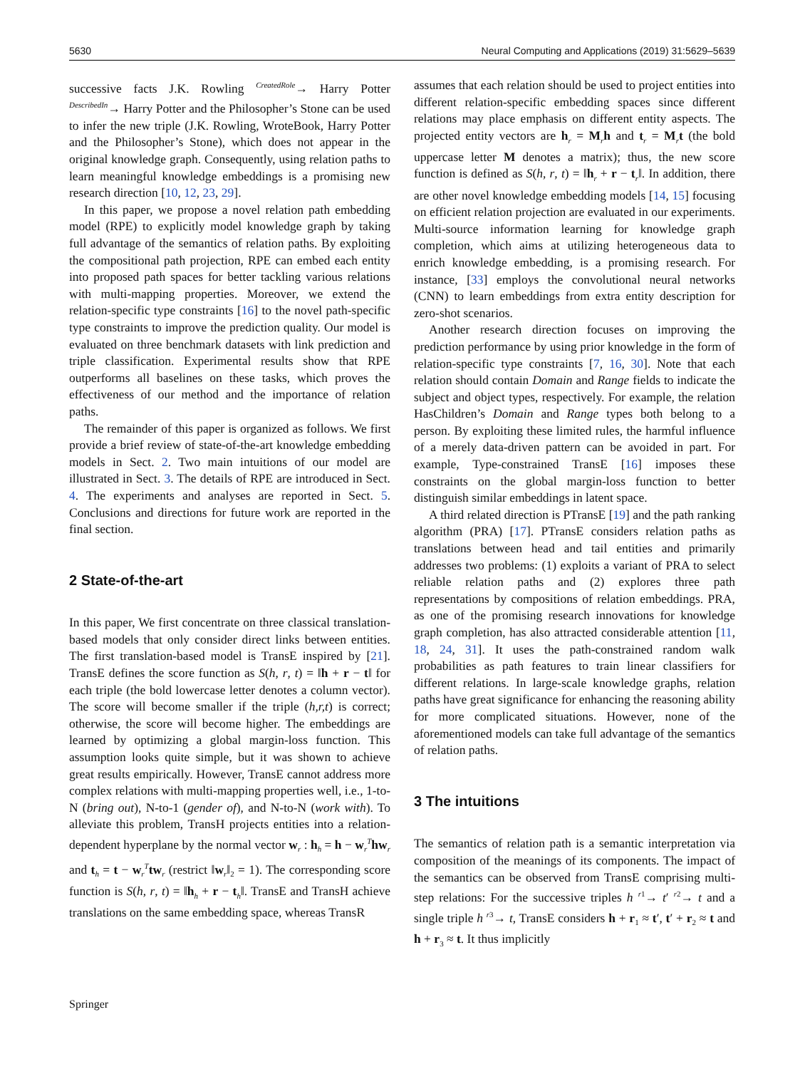5630 Neural Computing and Applications (2019) 31:5629–5639
successive facts J.K. Rowling <sup>CreatedRole</sup>→ Harry Potter <sup>DescribedIn</sup>→ Harry Potter and the Philosopher’s Stone can be used to infer the new triple (J.K. Rowling, WroteBook, Harry Potter and the Philosopher’s Stone), which does not appear in the original knowledge graph. Consequently, using relation paths to learn meaningful knowledge embeddings is a promising new research direction [10, 12, 23, 29].
In this paper, we propose a novel relation path embedding model (RPE) to explicitly model knowledge graph by taking full advantage of the semantics of relation paths. By exploiting the compositional path projection, RPE can embed each entity into proposed path spaces for better tackling various relations with multi-mapping properties. Moreover, we extend the relation-specific type constraints [16] to the novel path-specific type constraints to improve the prediction quality. Our model is evaluated on three benchmark datasets with link prediction and triple classification. Experimental results show that RPE outperforms all baselines on these tasks, which proves the effectiveness of our method and the importance of relation paths.
The remainder of this paper is organized as follows. We first provide a brief review of state-of-the-art knowledge embedding models in Sect. 2. Two main intuitions of our model are illustrated in Sect. 3. The details of RPE are introduced in Sect. 4. The experiments and analyses are reported in Sect. 5. Conclusions and directions for future work are reported in the final section.
2 State-of-the-art
In this paper, We first concentrate on three classical translation-based models that only consider direct links between entities. The first translation-based model is TransE inspired by [21]. TransE defines the score function as S(h, r, t) = ‖h + r − t‖ for each triple (the bold lowercase letter denotes a column vector). The score will become smaller if the triple (h,r,t) is correct; otherwise, the score will become higher. The embeddings are learned by optimizing a global margin-loss function. This assumption looks quite simple, but it was shown to achieve great results empirically. However, TransE cannot address more complex relations with multi-mapping properties well, i.e., 1-to-N (bring out), N-to-1 (gender of), and N-to-N (work with). To alleviate this problem, TransH projects entities into a relation-dependent hyperplane by the normal vector w<sub>r</sub> : h<sub>h</sub> = h − w<sub>r</sub><sup>T</sup>hw<sub>r</sub> and t<sub>h</sub> = t − w<sub>r</sub><sup>T</sup>tw<sub>r</sub> (restrict ‖w<sub>r</sub>‖<sub>2</sub> = 1). The corresponding score function is S(h, r, t) = ‖h<sub>h</sub> + r − t<sub>h</sub>‖. TransE and TransH achieve translations on the same embedding space, whereas TransR
assumes that each relation should be used to project entities into different relation-specific embedding spaces since different relations may place emphasis on different entity aspects. The projected entity vectors are h<sub>r</sub> = M<sub>r</sub>h and t<sub>r</sub> = M<sub>r</sub>t (the bold uppercase letter M denotes a matrix); thus, the new score function is defined as S(h, r, t) = ‖h<sub>r</sub> + r − t<sub>r</sub>‖. In addition, there are other novel knowledge embedding models [14, 15] focusing on efficient relation projection are evaluated in our experiments. Multi-source information learning for knowledge graph completion, which aims at utilizing heterogeneous data to enrich knowledge embedding, is a promising research. For instance, [33] employs the convolutional neural networks (CNN) to learn embeddings from extra entity description for zero-shot scenarios.
Another research direction focuses on improving the prediction performance by using prior knowledge in the form of relation-specific type constraints [7, 16, 30]. Note that each relation should contain Domain and Range fields to indicate the subject and object types, respectively. For example, the relation HasChildren’s Domain and Range types both belong to a person. By exploiting these limited rules, the harmful influence of a merely data-driven pattern can be avoided in part. For example, Type-constrained TransE [16] imposes these constraints on the global margin-loss function to better distinguish similar embeddings in latent space.
A third related direction is PTransE [19] and the path ranking algorithm (PRA) [17]. PTransE considers relation paths as translations between head and tail entities and primarily addresses two problems: (1) exploits a variant of PRA to select reliable relation paths and (2) explores three path representations by compositions of relation embeddings. PRA, as one of the promising research innovations for knowledge graph completion, has also attracted considerable attention [11, 18, 24, 31]. It uses the path-constrained random walk probabilities as path features to train linear classifiers for different relations. In large-scale knowledge graphs, relation paths have great significance for enhancing the reasoning ability for more complicated situations. However, none of the aforementioned models can take full advantage of the semantics of relation paths.
3 The intuitions
The semantics of relation path is a semantic interpretation via composition of the meanings of its components. The impact of the semantics can be observed from TransE comprising multi-step relations: For the successive triples h <sup>r1</sup>→ t′ <sup>r2</sup>→ t and a single triple h <sup>r3</sup>→ t, TransE considers h + r<sub>1</sub> ≈ t′, t′ + r<sub>2</sub> ≈ t and h + r<sub>3</sub> ≈ t. It thus implicitly
Springer